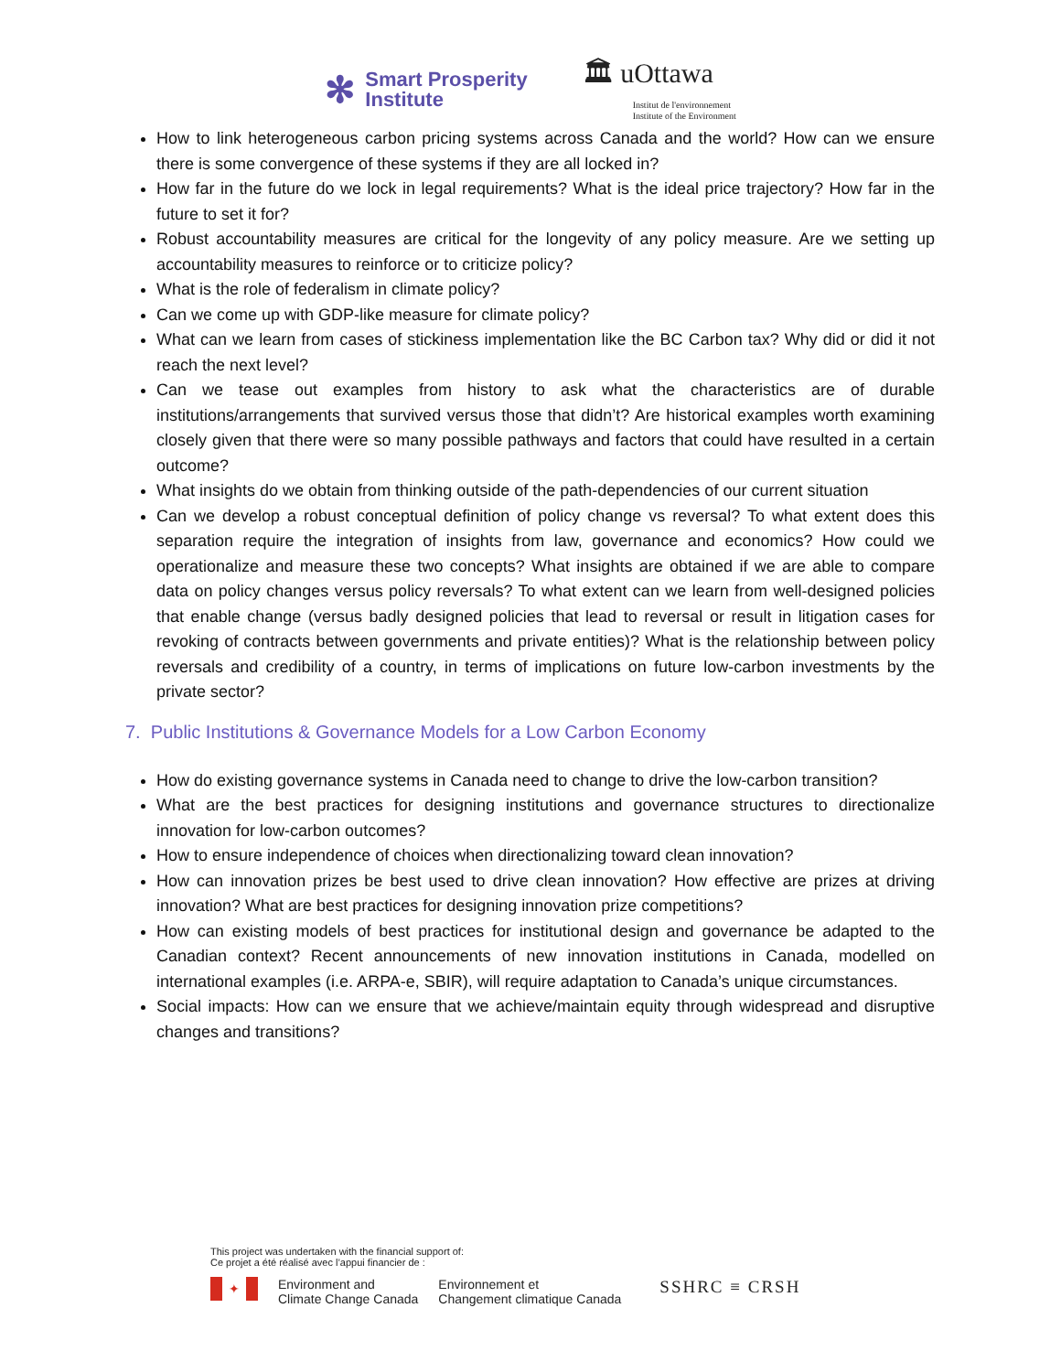✻
Smart Prosperity
Institute
🏛 uOttawa
Institut de l'environnement
Institute of the Environment
How to link heterogeneous carbon pricing systems across Canada and the world? How can we ensure there is some convergence of these systems if they are all locked in?
How far in the future do we lock in legal requirements? What is the ideal price trajectory? How far in the future to set it for?
Robust accountability measures are critical for the longevity of any policy measure. Are we setting up accountability measures to reinforce or to criticize policy?
What is the role of federalism in climate policy?
Can we come up with GDP-like measure for climate policy?
What can we learn from cases of stickiness implementation like the BC Carbon tax? Why did or did it not reach the next level?
Can we tease out examples from history to ask what the characteristics are of durable institutions/arrangements that survived versus those that didn’t? Are historical examples worth examining closely given that there were so many possible pathways and factors that could have resulted in a certain outcome?
What insights do we obtain from thinking outside of the path-dependencies of our current situation
Can we develop a robust conceptual definition of policy change vs reversal? To what extent does this separation require the integration of insights from law, governance and economics? How could we operationalize and measure these two concepts? What insights are obtained if we are able to compare data on policy changes versus policy reversals? To what extent can we learn from well-designed policies that enable change (versus badly designed policies that lead to reversal or result in litigation cases for revoking of contracts between governments and private entities)? What is the relationship between policy reversals and credibility of a country, in terms of implications on future low-carbon investments by the private sector?
7. Public Institutions & Governance Models for a Low Carbon Economy
How do existing governance systems in Canada need to change to drive the low-carbon transition?
What are the best practices for designing institutions and governance structures to directionalize innovation for low-carbon outcomes?
How to ensure independence of choices when directionalizing toward clean innovation?
How can innovation prizes be best used to drive clean innovation? How effective are prizes at driving innovation? What are best practices for designing innovation prize competitions?
How can existing models of best practices for institutional design and governance be adapted to the Canadian context? Recent announcements of new innovation institutions in Canada, modelled on international examples (i.e. ARPA-e, SBIR), will require adaptation to Canada’s unique circumstances.
Social impacts: How can we ensure that we achieve/maintain equity through widespread and disruptive changes and transitions?
This project was undertaken with the financial support of:
Ce projet a été réalisé avec l’appui financier de :
✦
Environment and
Climate Change Canada
Environnement et
Changement climatique Canada
SSHRC ≡ CRSH